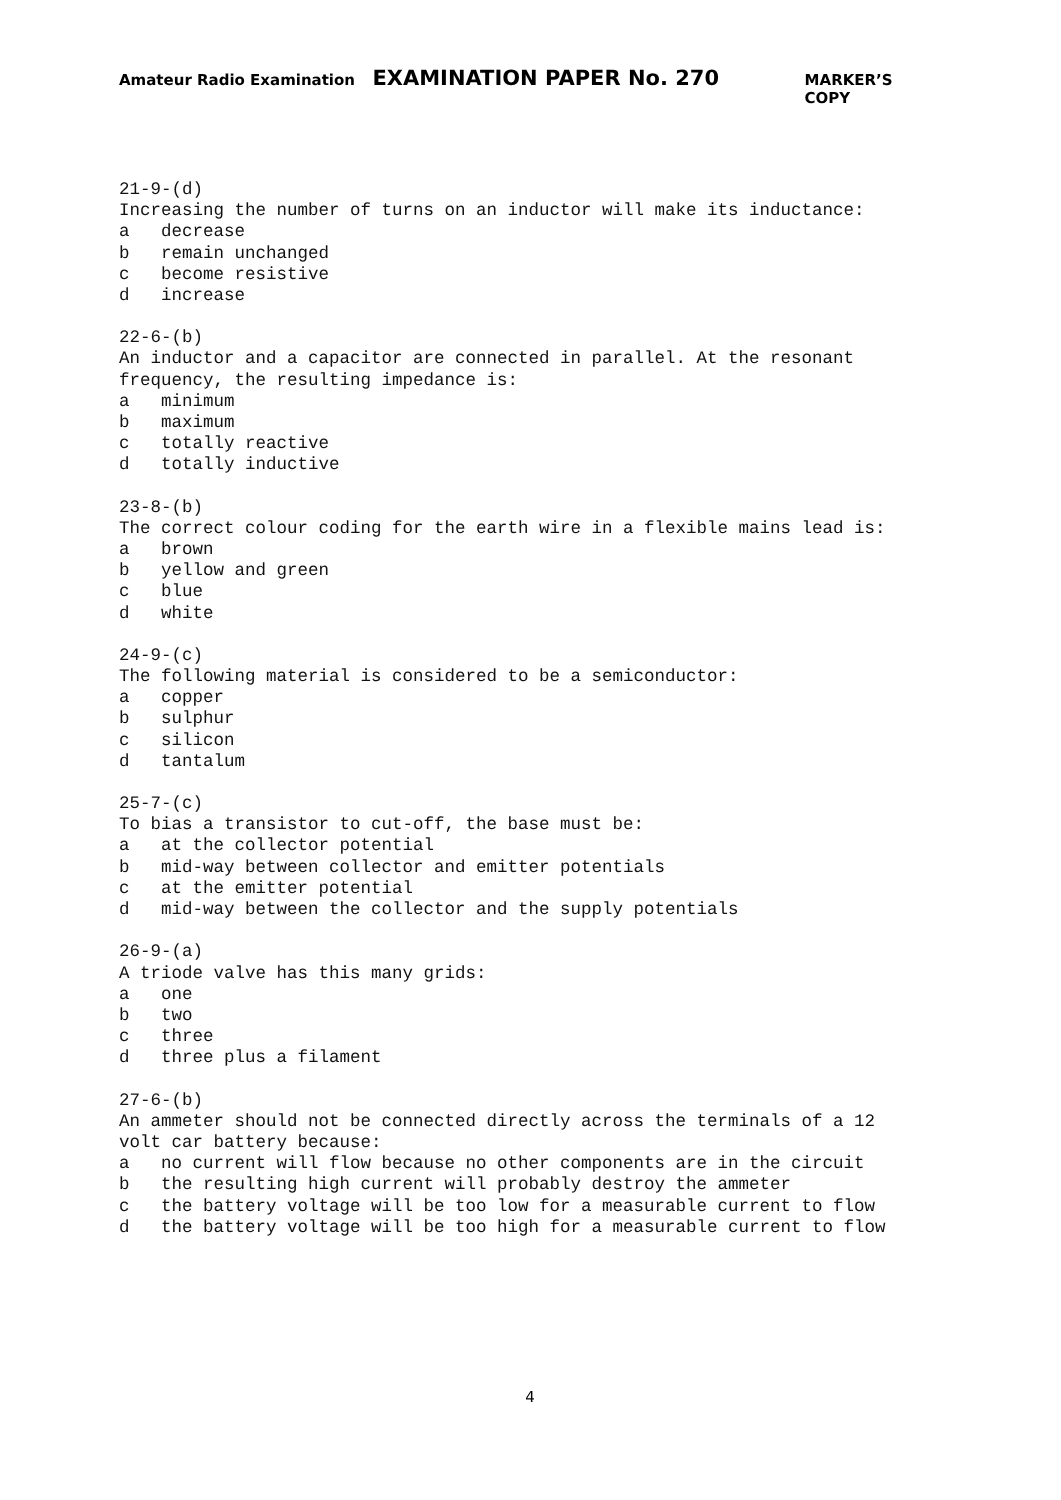Amateur Radio Examination EXAMINATION PAPER No. 270 MARKER’S COPY
21-9-(d) Increasing the number of turns on an inductor will make its inductance: a decrease b remain unchanged c become resistive d increase
22-6-(b) An inductor and a capacitor are connected in parallel. At the resonant frequency, the resulting impedance is: a minimum b maximum c totally reactive d totally inductive
23-8-(b) The correct colour coding for the earth wire in a flexible mains lead is: a brown b yellow and green c blue d white
24-9-(c) The following material is considered to be a semiconductor: a copper b sulphur c silicon d tantalum
25-7-(c) To bias a transistor to cut-off, the base must be: a at the collector potential b mid-way between collector and emitter potentials c at the emitter potential d mid-way between the collector and the supply potentials
26-9-(a) A triode valve has this many grids: a one b two c three d three plus a filament
27-6-(b) An ammeter should not be connected directly across the terminals of a 12 volt car battery because: a no current will flow because no other components are in the circuit b the resulting high current will probably destroy the ammeter c the battery voltage will be too low for a measurable current to flow d the battery voltage will be too high for a measurable current to flow
4